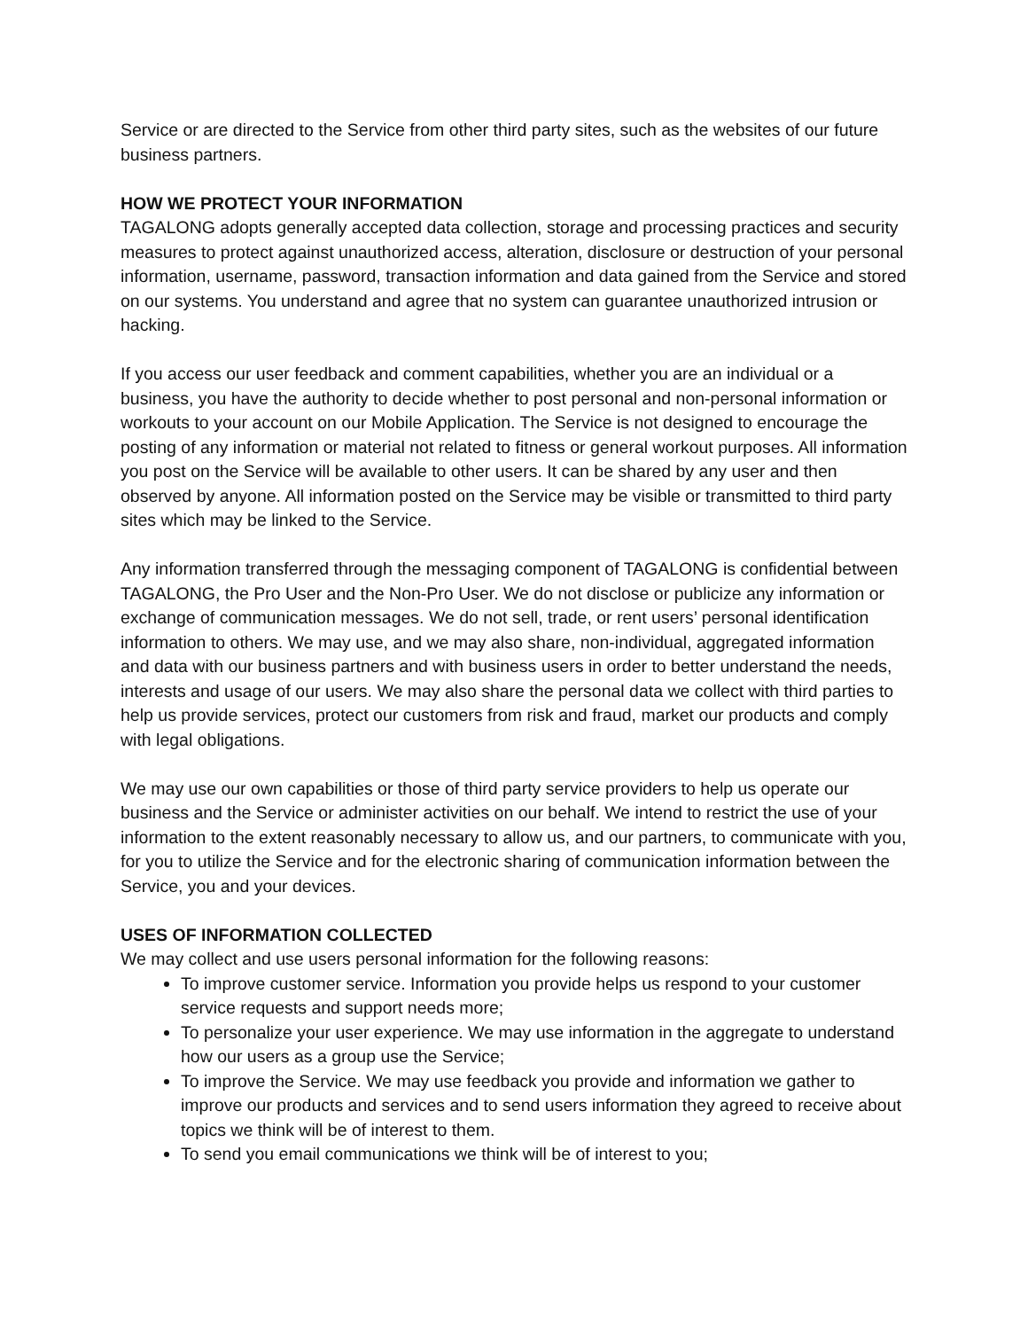Service or are directed to the Service from other third party sites, such as the websites of our future business partners.
HOW WE PROTECT YOUR INFORMATION
TAGALONG adopts generally accepted data collection, storage and processing practices and security measures to protect against unauthorized access, alteration, disclosure or destruction of your personal information, username, password, transaction information and data gained from the Service and stored on our systems. You understand and agree that no system can guarantee unauthorized intrusion or hacking.
If you access our user feedback and comment capabilities, whether you are an individual or a business, you have the authority to decide whether to post personal and non-personal information or workouts to your account on our Mobile Application. The Service is not designed to encourage the posting of any information or material not related to fitness or general workout purposes. All information you post on the Service will be available to other users. It can be shared by any user and then observed by anyone. All information posted on the Service may be visible or transmitted to third party sites which may be linked to the Service.
Any information transferred through the messaging component of TAGALONG is confidential between TAGALONG, the Pro User and the Non-Pro User. We do not disclose or publicize any information or exchange of communication messages. We do not sell, trade, or rent users’ personal identification information to others. We may use, and we may also share, non-individual, aggregated information and data with our business partners and with business users in order to better understand the needs, interests and usage of our users. We may also share the personal data we collect with third parties to help us provide services, protect our customers from risk and fraud, market our products and comply with legal obligations.
We may use our own capabilities or those of third party service providers to help us operate our business and the Service or administer activities on our behalf. We intend to restrict the use of your information to the extent reasonably necessary to allow us, and our partners, to communicate with you, for you to utilize the Service and for the electronic sharing of communication information between the Service, you and your devices.
USES OF INFORMATION COLLECTED
We may collect and use users personal information for the following reasons:
To improve customer service. Information you provide helps us respond to your customer service requests and support needs more;
To personalize your user experience. We may use information in the aggregate to understand how our users as a group use the Service;
To improve the Service. We may use feedback you provide and information we gather to improve our products and services and to send users information they agreed to receive about topics we think will be of interest to them.
To send you email communications we think will be of interest to you;